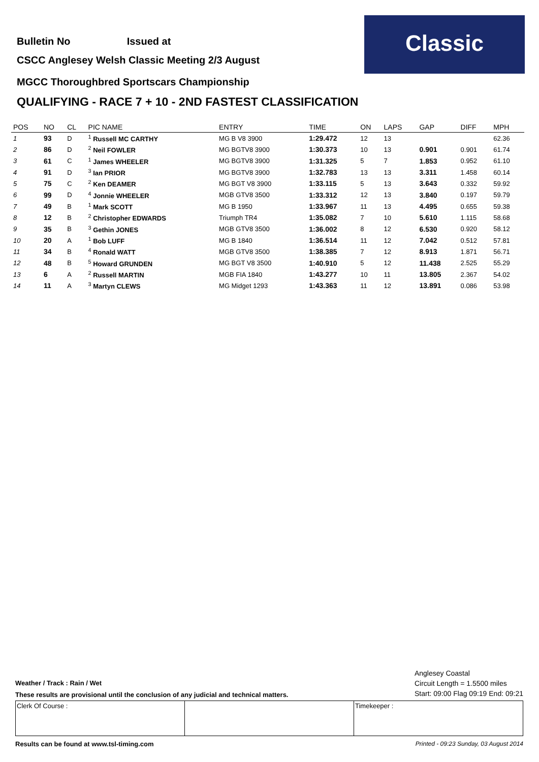Classic
Bulletin No Issued at
CSCC Anglesey Welsh Classic Meeting 2/3 August
MGCC Thoroughbred Sportscars Championship
QUALIFYING - RACE 7 + 10 - 2ND FASTEST CLASSIFICATION
| POS | NO | CL | PIC NAME | ENTRY | TIME | ON | LAPS | GAP | DIFF | MPH |
| --- | --- | --- | --- | --- | --- | --- | --- | --- | --- | --- |
| 1 | 93 | D | <sup>1</sup> Russell MC CARTHY | MG B V8 3900 | 1:29.472 | 12 | 13 | | | 62.36 |
| 2 | 86 | D | <sup>2</sup> Neil FOWLER | MG BGTV8 3900 | 1:30.373 | 10 | 13 | 0.901 | 0.901 | 61.74 |
| 3 | 61 | C | <sup>1</sup> James WHEELER | MG BGTV8 3900 | 1:31.325 | 5 | 7 | 1.853 | 0.952 | 61.10 |
| 4 | 91 | D | <sup>3</sup> Ian PRIOR | MG BGTV8 3900 | 1:32.783 | 13 | 13 | 3.311 | 1.458 | 60.14 |
| 5 | 75 | C | <sup>2</sup> Ken DEAMER | MG BGT V8 3900 | 1:33.115 | 5 | 13 | 3.643 | 0.332 | 59.92 |
| 6 | 99 | D | <sup>4</sup> Jonnie WHEELER | MGB GTV8 3500 | 1:33.312 | 12 | 13 | 3.840 | 0.197 | 59.79 |
| 7 | 49 | B | <sup>1</sup> Mark SCOTT | MG B 1950 | 1:33.967 | 11 | 13 | 4.495 | 0.655 | 59.38 |
| 8 | 12 | B | <sup>2</sup> Christopher EDWARDS | Triumph TR4 | 1:35.082 | 7 | 10 | 5.610 | 1.115 | 58.68 |
| 9 | 35 | B | <sup>3</sup> Gethin JONES | MGB GTV8 3500 | 1:36.002 | 8 | 12 | 6.530 | 0.920 | 58.12 |
| 10 | 20 | A | <sup>1</sup> Bob LUFF | MG B 1840 | 1:36.514 | 11 | 12 | 7.042 | 0.512 | 57.81 |
| 11 | 34 | B | <sup>4</sup> Ronald WATT | MGB GTV8 3500 | 1:38.385 | 7 | 12 | 8.913 | 1.871 | 56.71 |
| 12 | 48 | B | <sup>5</sup> Howard GRUNDEN | MG BGT V8 3500 | 1:40.910 | 5 | 12 | 11.438 | 2.525 | 55.29 |
| 13 | 6 | A | <sup>2</sup> Russell MARTIN | MGB FIA 1840 | 1:43.277 | 10 | 11 | 13.805 | 2.367 | 54.02 |
| 14 | 11 | A | <sup>3</sup> Martyn CLEWS | MG Midget 1293 | 1:43.363 | 11 | 12 | 13.891 | 0.086 | 53.98 |
Weather / Track : Rain / Wet
These results are provisional until the conclusion of any judicial and technical matters.
Anglesey Coastal
Circuit Length = 1.5500 miles
Start: 09:00 Flag 09:19 End: 09:21
Clerk Of Course : Timekeeper :
Results can be found at www.tsl-timing.com Printed - 09:23 Sunday, 03 August 2014